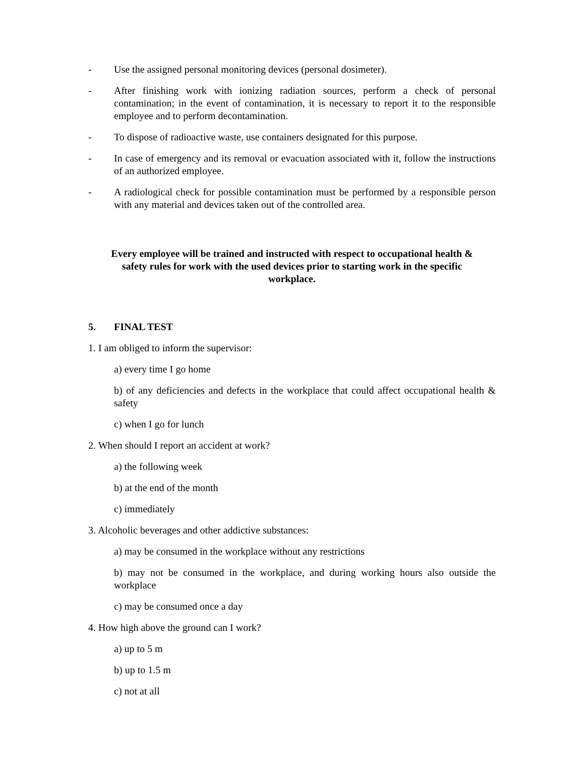- Use the assigned personal monitoring devices (personal dosimeter).
- After finishing work with ionizing radiation sources, perform a check of personal contamination; in the event of contamination, it is necessary to report it to the responsible employee and to perform decontamination.
- To dispose of radioactive waste, use containers designated for this purpose.
- In case of emergency and its removal or evacuation associated with it, follow the instructions of an authorized employee.
- A radiological check for possible contamination must be performed by a responsible person with any material and devices taken out of the controlled area.
Every employee will be trained and instructed with respect to occupational health & safety rules for work with the used devices prior to starting work in the specific workplace.
5. FINAL TEST
1. I am obliged to inform the supervisor:
a) every time I go home
b) of any deficiencies and defects in the workplace that could affect occupational health & safety
c) when I go for lunch
2. When should I report an accident at work?
a) the following week
b) at the end of the month
c) immediately
3. Alcoholic beverages and other addictive substances:
a) may be consumed in the workplace without any restrictions
b) may not be consumed in the workplace, and during working hours also outside the workplace
c) may be consumed once a day
4. How high above the ground can I work?
a) up to 5 m
b) up to 1.5 m
c) not at all